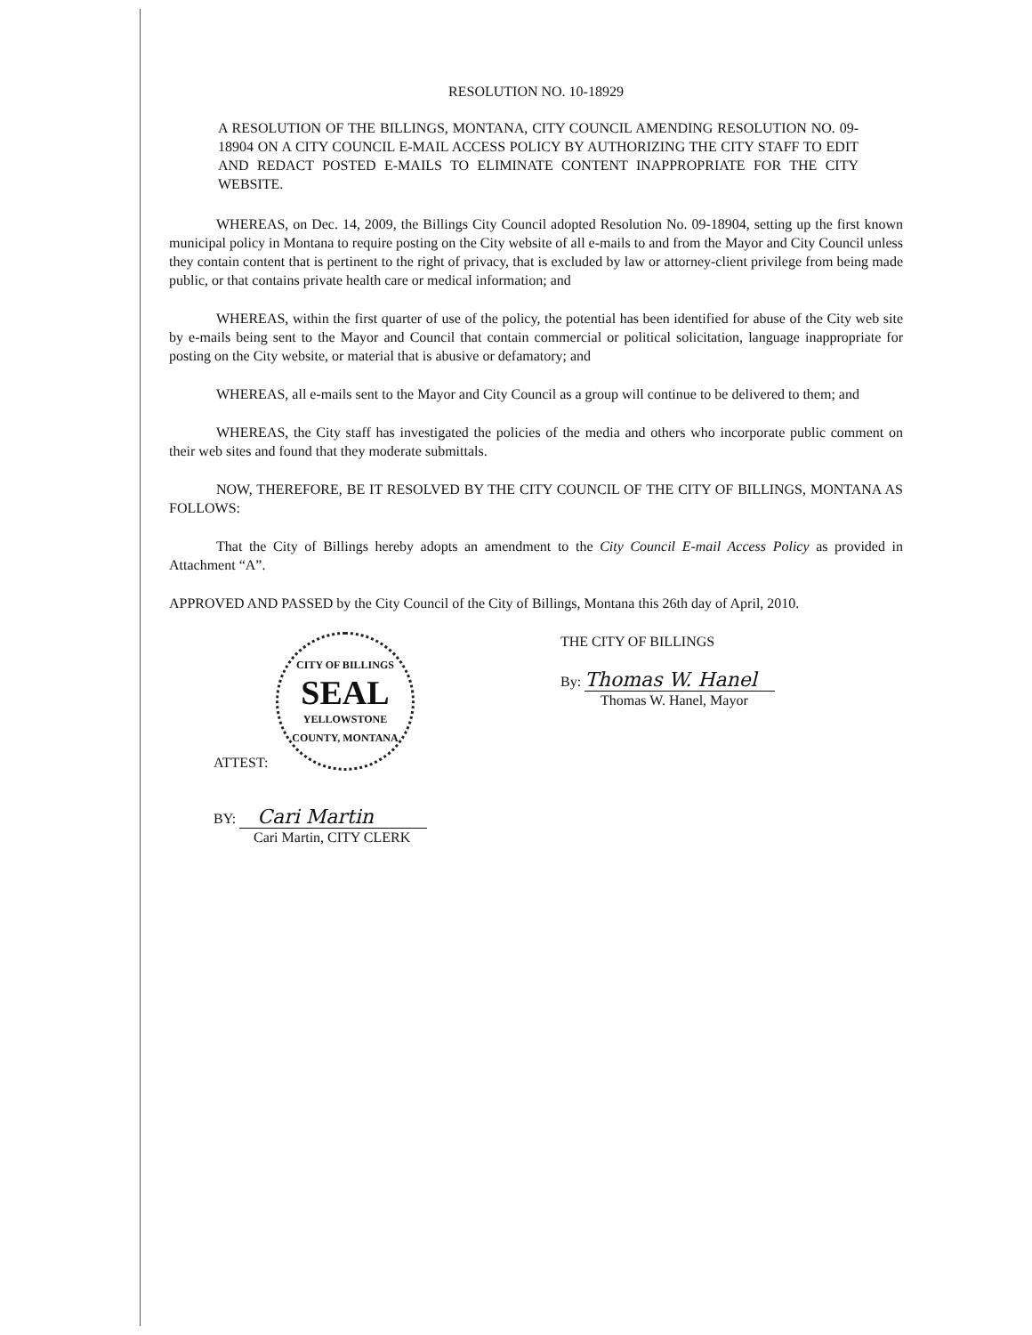RESOLUTION NO. 10-18929
A RESOLUTION OF THE BILLINGS, MONTANA, CITY COUNCIL AMENDING RESOLUTION NO. 09-18904 ON A CITY COUNCIL E-MAIL ACCESS POLICY BY AUTHORIZING THE CITY STAFF TO EDIT AND REDACT POSTED E-MAILS TO ELIMINATE CONTENT INAPPROPRIATE FOR THE CITY WEBSITE.
WHEREAS, on Dec. 14, 2009, the Billings City Council adopted Resolution No. 09-18904, setting up the first known municipal policy in Montana to require posting on the City website of all e-mails to and from the Mayor and City Council unless they contain content that is pertinent to the right of privacy, that is excluded by law or attorney-client privilege from being made public, or that contains private health care or medical information; and
WHEREAS, within the first quarter of use of the policy, the potential has been identified for abuse of the City web site by e-mails being sent to the Mayor and Council that contain commercial or political solicitation, language inappropriate for posting on the City website, or material that is abusive or defamatory; and
WHEREAS, all e-mails sent to the Mayor and City Council as a group will continue to be delivered to them; and
WHEREAS, the City staff has investigated the policies of the media and others who incorporate public comment on their web sites and found that they moderate submittals.
NOW, THEREFORE, BE IT RESOLVED BY THE CITY COUNCIL OF THE CITY OF BILLINGS, MONTANA AS FOLLOWS:
That the City of Billings hereby adopts an amendment to the City Council E-mail Access Policy as provided in Attachment “A”.
APPROVED AND PASSED by the City Council of the City of Billings, Montana this 26th day of April, 2010.
CITY OF BILLINGS
SEAL
YELLOWSTONE COUNTY, MONTANA
ATTEST:
BY: Cari Martin
Cari Martin, CITY CLERK
THE CITY OF BILLINGS
By: Thomas W. Hanel
Thomas W. Hanel, Mayor